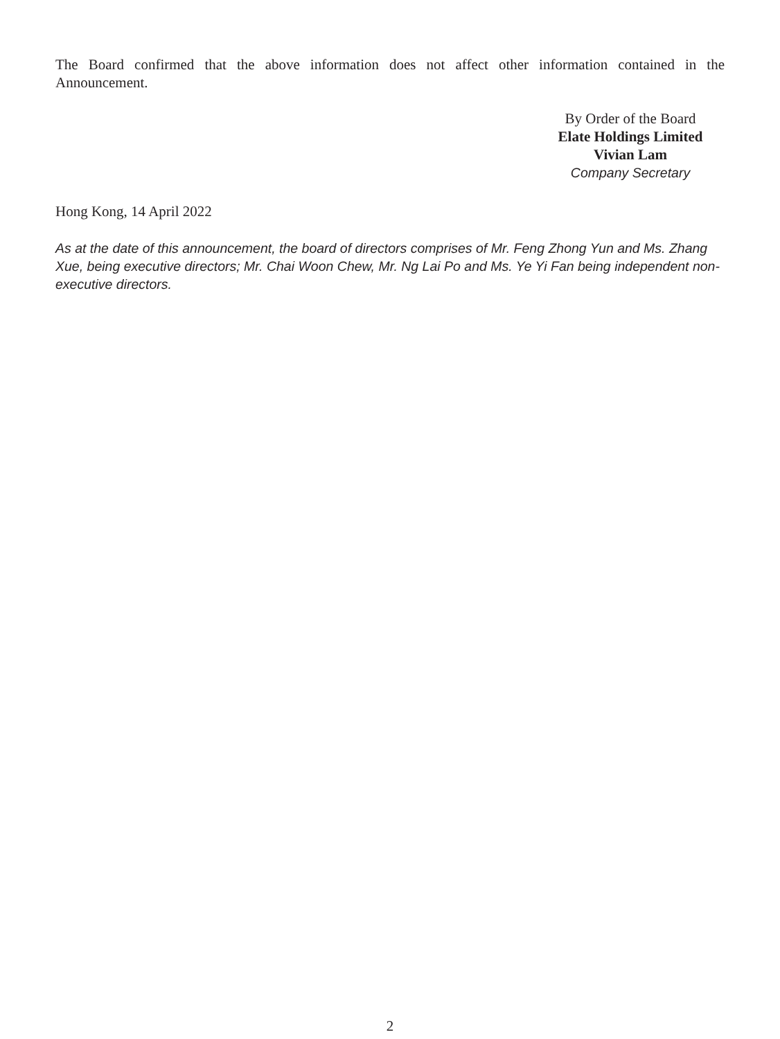The Board confirmed that the above information does not affect other information contained in the Announcement.
By Order of the Board
Elate Holdings Limited
Vivian Lam
Company Secretary
Hong Kong, 14 April 2022
As at the date of this announcement, the board of directors comprises of Mr. Feng Zhong Yun and Ms. Zhang Xue, being executive directors; Mr. Chai Woon Chew, Mr. Ng Lai Po and Ms. Ye Yi Fan being independent non-executive directors.
2